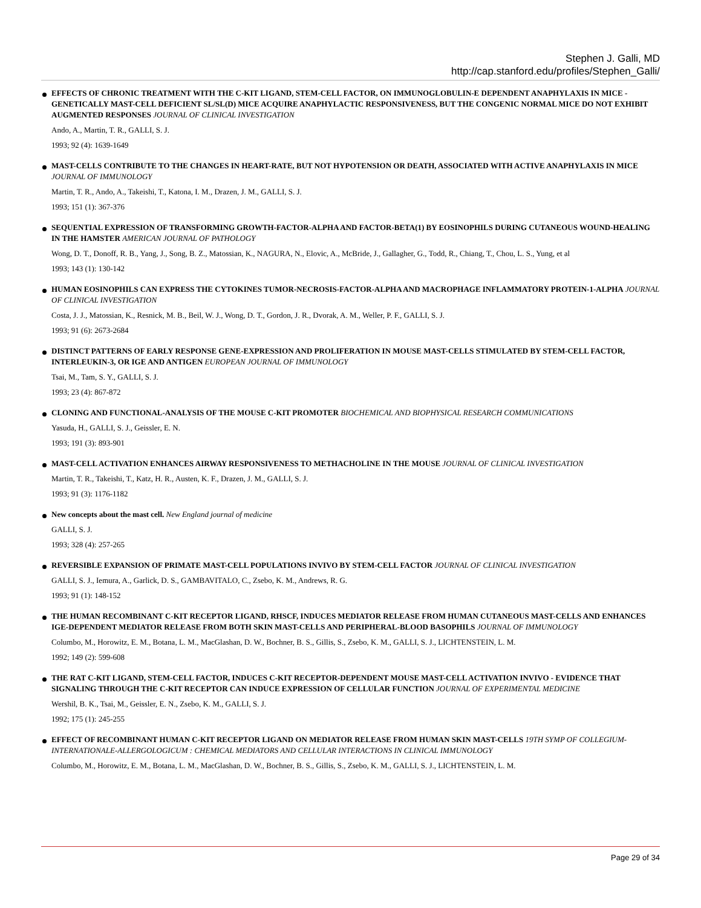Stephen J. Galli, MD
http://cap.stanford.edu/profiles/Stephen_Galli/
EFFECTS OF CHRONIC TREATMENT WITH THE C-KIT LIGAND, STEM-CELL FACTOR, ON IMMUNOGLOBULIN-E DEPENDENT ANAPHYLAXIS IN MICE - GENETICALLY MAST-CELL DEFICIENT SL/SL(D) MICE ACQUIRE ANAPHYLACTIC RESPONSIVENESS, BUT THE CONGENIC NORMAL MICE DO NOT EXHIBIT AUGMENTED RESPONSES JOURNAL OF CLINICAL INVESTIGATION
Ando, A., Martin, T. R., GALLI, S. J.
1993; 92 (4): 1639-1649
MAST-CELLS CONTRIBUTE TO THE CHANGES IN HEART-RATE, BUT NOT HYPOTENSION OR DEATH, ASSOCIATED WITH ACTIVE ANAPHYLAXIS IN MICE JOURNAL OF IMMUNOLOGY
Martin, T. R., Ando, A., Takeishi, T., Katona, I. M., Drazen, J. M., GALLI, S. J.
1993; 151 (1): 367-376
SEQUENTIAL EXPRESSION OF TRANSFORMING GROWTH-FACTOR-ALPHA AND FACTOR-BETA(1) BY EOSINOPHILS DURING CUTANEOUS WOUND-HEALING IN THE HAMSTER AMERICAN JOURNAL OF PATHOLOGY
Wong, D. T., Donoff, R. B., Yang, J., Song, B. Z., Matossian, K., NAGURA, N., Elovic, A., McBride, J., Gallagher, G., Todd, R., Chiang, T., Chou, L. S., Yung, et al
1993; 143 (1): 130-142
HUMAN EOSINOPHILS CAN EXPRESS THE CYTOKINES TUMOR-NECROSIS-FACTOR-ALPHA AND MACROPHAGE INFLAMMATORY PROTEIN-1-ALPHA JOURNAL OF CLINICAL INVESTIGATION
Costa, J. J., Matossian, K., Resnick, M. B., Beil, W. J., Wong, D. T., Gordon, J. R., Dvorak, A. M., Weller, P. F., GALLI, S. J.
1993; 91 (6): 2673-2684
DISTINCT PATTERNS OF EARLY RESPONSE GENE-EXPRESSION AND PROLIFERATION IN MOUSE MAST-CELLS STIMULATED BY STEM-CELL FACTOR, INTERLEUKIN-3, OR IGE AND ANTIGEN EUROPEAN JOURNAL OF IMMUNOLOGY
Tsai, M., Tam, S. Y., GALLI, S. J.
1993; 23 (4): 867-872
CLONING AND FUNCTIONAL-ANALYSIS OF THE MOUSE C-KIT PROMOTER BIOCHEMICAL AND BIOPHYSICAL RESEARCH COMMUNICATIONS
Yasuda, H., GALLI, S. J., Geissler, E. N.
1993; 191 (3): 893-901
MAST-CELL ACTIVATION ENHANCES AIRWAY RESPONSIVENESS TO METHACHOLINE IN THE MOUSE JOURNAL OF CLINICAL INVESTIGATION
Martin, T. R., Takeishi, T., Katz, H. R., Austen, K. F., Drazen, J. M., GALLI, S. J.
1993; 91 (3): 1176-1182
New concepts about the mast cell. New England journal of medicine
GALLI, S. J.
1993; 328 (4): 257-265
REVERSIBLE EXPANSION OF PRIMATE MAST-CELL POPULATIONS INVIVO BY STEM-CELL FACTOR JOURNAL OF CLINICAL INVESTIGATION
GALLI, S. J., Iemura, A., Garlick, D. S., GAMBAVITALO, C., Zsebo, K. M., Andrews, R. G.
1993; 91 (1): 148-152
THE HUMAN RECOMBINANT C-KIT RECEPTOR LIGAND, RHSCF, INDUCES MEDIATOR RELEASE FROM HUMAN CUTANEOUS MAST-CELLS AND ENHANCES IGE-DEPENDENT MEDIATOR RELEASE FROM BOTH SKIN MAST-CELLS AND PERIPHERAL-BLOOD BASOPHILS JOURNAL OF IMMUNOLOGY
Columbo, M., Horowitz, E. M., Botana, L. M., MacGlashan, D. W., Bochner, B. S., Gillis, S., Zsebo, K. M., GALLI, S. J., LICHTENSTEIN, L. M.
1992; 149 (2): 599-608
THE RAT C-KIT LIGAND, STEM-CELL FACTOR, INDUCES C-KIT RECEPTOR-DEPENDENT MOUSE MAST-CELL ACTIVATION INVIVO - EVIDENCE THAT SIGNALING THROUGH THE C-KIT RECEPTOR CAN INDUCE EXPRESSION OF CELLULAR FUNCTION JOURNAL OF EXPERIMENTAL MEDICINE
Wershil, B. K., Tsai, M., Geissler, E. N., Zsebo, K. M., GALLI, S. J.
1992; 175 (1): 245-255
EFFECT OF RECOMBINANT HUMAN C-KIT RECEPTOR LIGAND ON MEDIATOR RELEASE FROM HUMAN SKIN MAST-CELLS 19TH SYMP OF COLLEGIUM-INTERNATIONALE-ALLERGOLOGICUM : CHEMICAL MEDIATORS AND CELLULAR INTERACTIONS IN CLINICAL IMMUNOLOGY
Columbo, M., Horowitz, E. M., Botana, L. M., MacGlashan, D. W., Bochner, B. S., Gillis, S., Zsebo, K. M., GALLI, S. J., LICHTENSTEIN, L. M.
Page 29 of 34